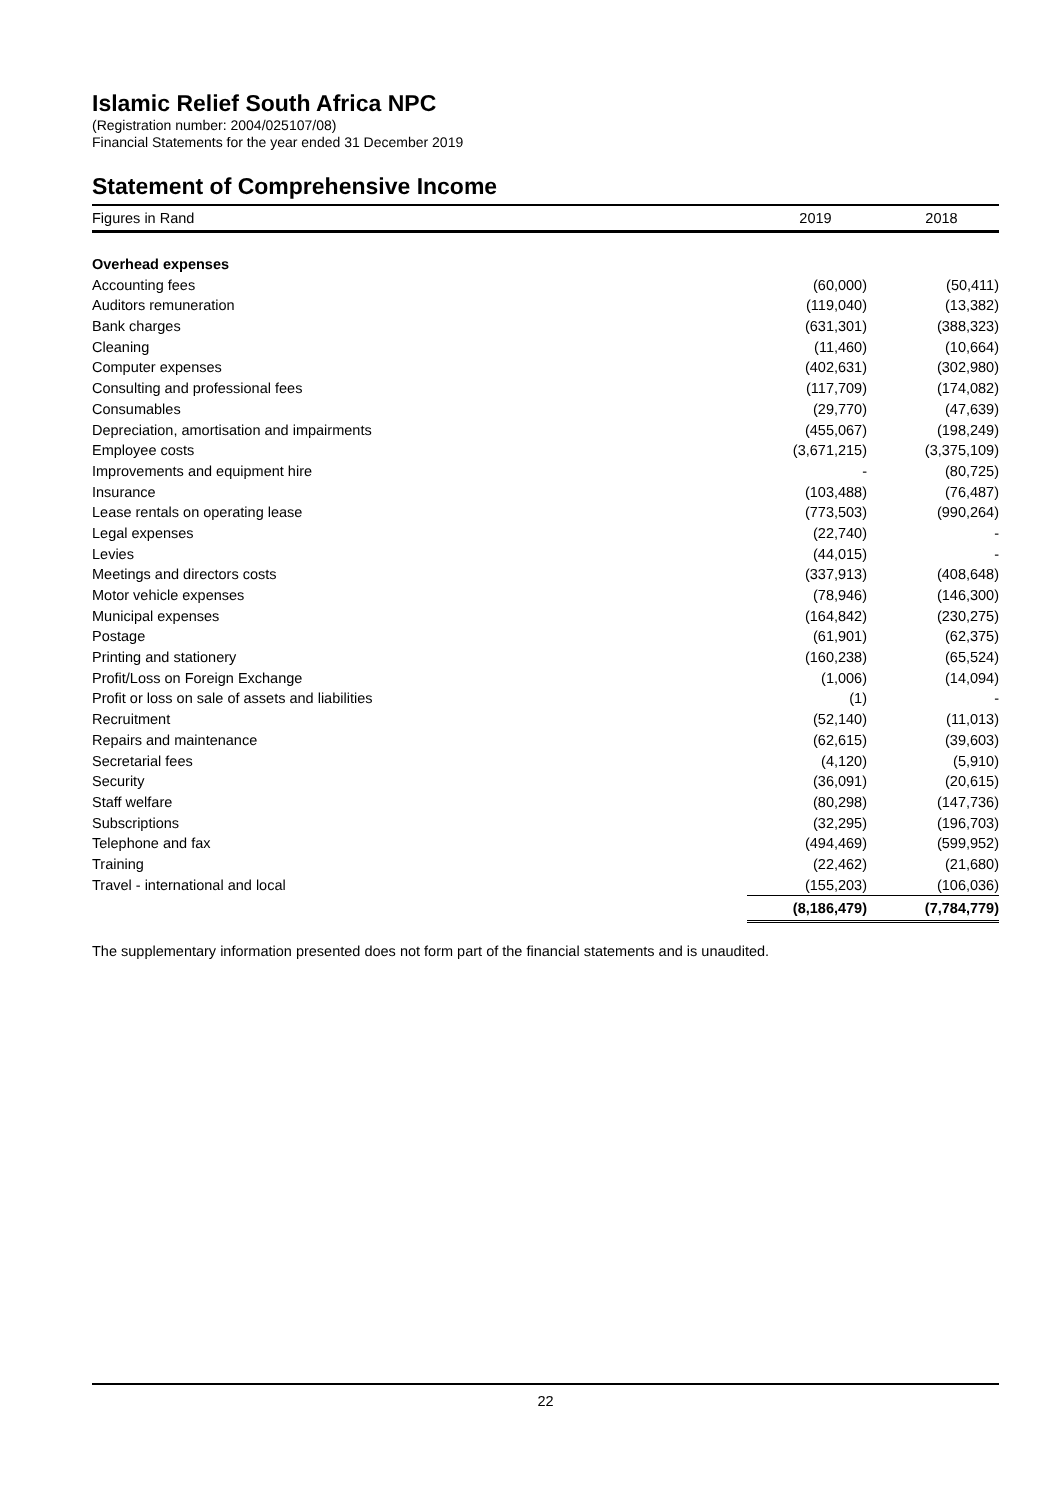Islamic Relief South Africa NPC
(Registration number: 2004/025107/08)
Financial Statements for the year ended 31 December 2019
Statement of Comprehensive Income
| Figures in Rand | 2019 | 2018 |
| --- | --- | --- |
| Overhead expenses | | |
| Accounting fees | (60,000) | (50,411) |
| Auditors remuneration | (119,040) | (13,382) |
| Bank charges | (631,301) | (388,323) |
| Cleaning | (11,460) | (10,664) |
| Computer expenses | (402,631) | (302,980) |
| Consulting and professional fees | (117,709) | (174,082) |
| Consumables | (29,770) | (47,639) |
| Depreciation, amortisation and impairments | (455,067) | (198,249) |
| Employee costs | (3,671,215) | (3,375,109) |
| Improvements and equipment hire | - | (80,725) |
| Insurance | (103,488) | (76,487) |
| Lease rentals on operating lease | (773,503) | (990,264) |
| Legal expenses | (22,740) | - |
| Levies | (44,015) | - |
| Meetings and directors costs | (337,913) | (408,648) |
| Motor vehicle expenses | (78,946) | (146,300) |
| Municipal expenses | (164,842) | (230,275) |
| Postage | (61,901) | (62,375) |
| Printing and stationery | (160,238) | (65,524) |
| Profit/Loss on Foreign Exchange | (1,006) | (14,094) |
| Profit or loss on sale of assets and liabilities | (1) | - |
| Recruitment | (52,140) | (11,013) |
| Repairs and maintenance | (62,615) | (39,603) |
| Secretarial fees | (4,120) | (5,910) |
| Security | (36,091) | (20,615) |
| Staff welfare | (80,298) | (147,736) |
| Subscriptions | (32,295) | (196,703) |
| Telephone and fax | (494,469) | (599,952) |
| Training | (22,462) | (21,680) |
| Travel - international and local | (155,203) | (106,036) |
| | (8,186,479) | (7,784,779) |
The supplementary information presented does not form part of the financial statements and is unaudited.
22